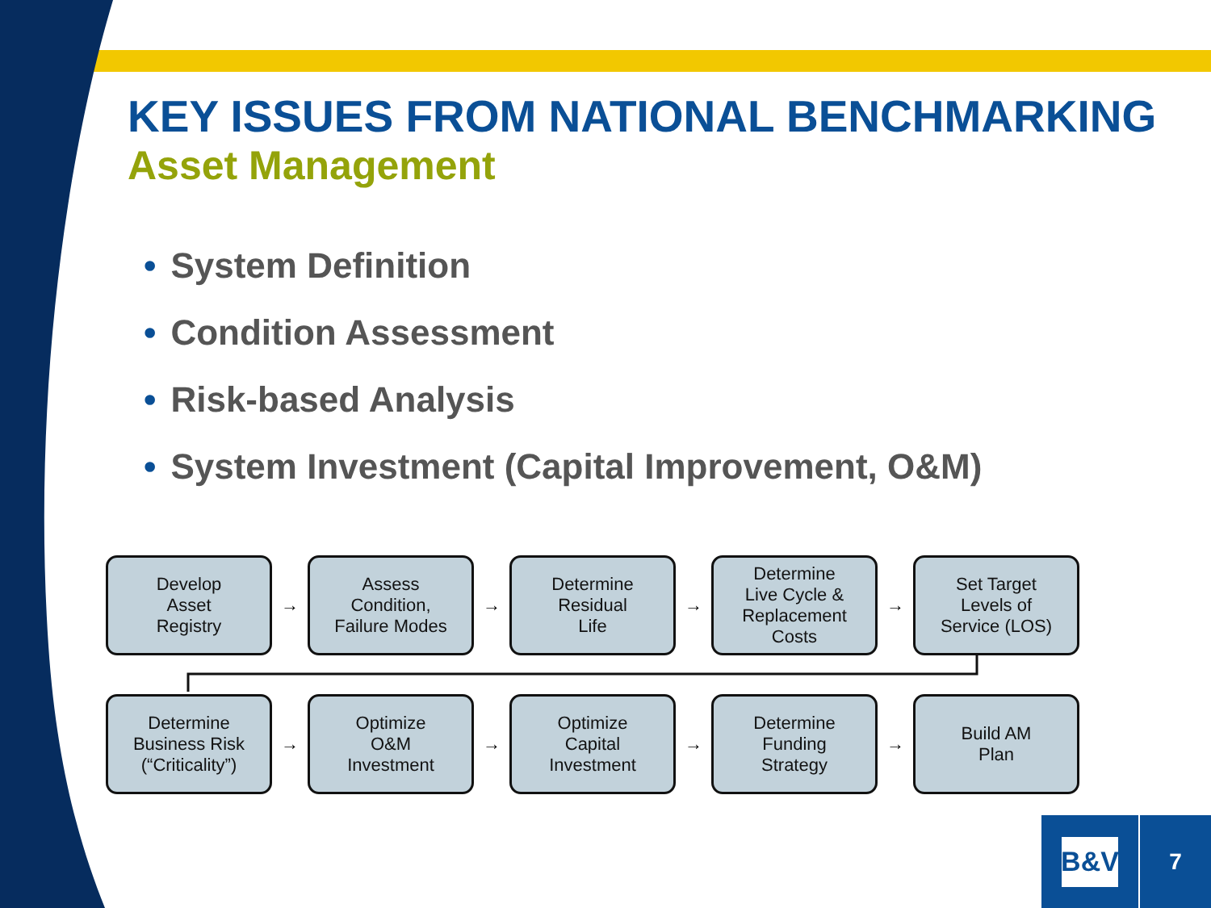KEY ISSUES FROM NATIONAL BENCHMARKING
Asset Management
• System Definition
• Condition Assessment
• Risk-based Analysis
• System Investment (Capital Improvement, O&M)
Develop
Asset
Registry
→
Assess
Condition,
Failure Modes
→
Determine
Residual
Life
→
Determine
Live Cycle &
Replacement
Costs
→
Set Target
Levels of
Service (LOS)
Determine
Business Risk
(“Criticality”)
→
Optimize
O&M
Investment
→
Optimize
Capital
Investment
→
Determine
Funding
Strategy
→
Build AM
Plan
B&V 7